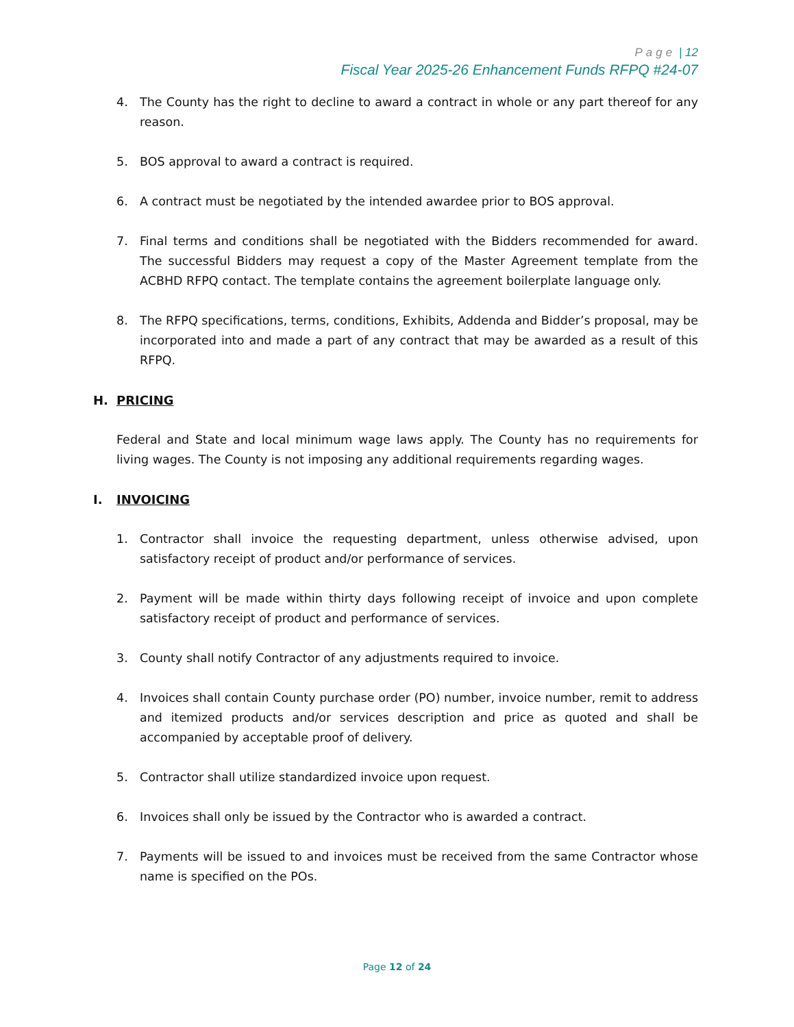Page | 12
Fiscal Year 2025-26 Enhancement Funds RFPQ #24-07
4. The County has the right to decline to award a contract in whole or any part thereof for any reason.
5. BOS approval to award a contract is required.
6. A contract must be negotiated by the intended awardee prior to BOS approval.
7. Final terms and conditions shall be negotiated with the Bidders recommended for award. The successful Bidders may request a copy of the Master Agreement template from the ACBHD RFPQ contact. The template contains the agreement boilerplate language only.
8. The RFPQ specifications, terms, conditions, Exhibits, Addenda and Bidder’s proposal, may be incorporated into and made a part of any contract that may be awarded as a result of this RFPQ.
H. PRICING
Federal and State and local minimum wage laws apply. The County has no requirements for living wages. The County is not imposing any additional requirements regarding wages.
I. INVOICING
1. Contractor shall invoice the requesting department, unless otherwise advised, upon satisfactory receipt of product and/or performance of services.
2. Payment will be made within thirty days following receipt of invoice and upon complete satisfactory receipt of product and performance of services.
3. County shall notify Contractor of any adjustments required to invoice.
4. Invoices shall contain County purchase order (PO) number, invoice number, remit to address and itemized products and/or services description and price as quoted and shall be accompanied by acceptable proof of delivery.
5. Contractor shall utilize standardized invoice upon request.
6. Invoices shall only be issued by the Contractor who is awarded a contract.
7. Payments will be issued to and invoices must be received from the same Contractor whose name is specified on the POs.
Page 12 of 24